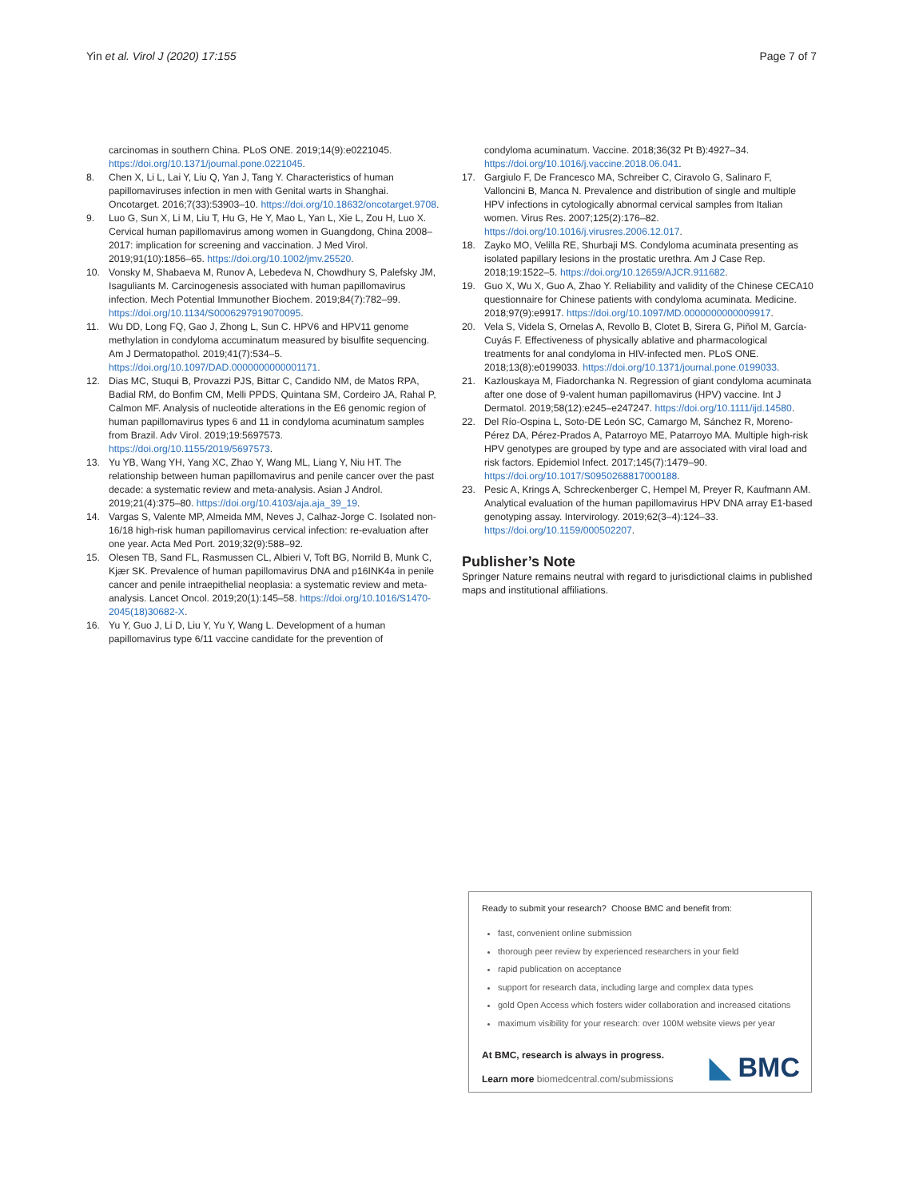Yin et al. Virol J (2020) 17:155 Page 7 of 7
carcinomas in southern China. PLoS ONE. 2019;14(9):e0221045. https://doi.org/10.1371/journal.pone.0221045.
8. Chen X, Li L, Lai Y, Liu Q, Yan J, Tang Y. Characteristics of human papillomaviruses infection in men with Genital warts in Shanghai. Oncotarget. 2016;7(33):53903–10. https://doi.org/10.18632/oncotarget.9708.
9. Luo G, Sun X, Li M, Liu T, Hu G, He Y, Mao L, Yan L, Xie L, Zou H, Luo X. Cervical human papillomavirus among women in Guangdong, China 2008–2017: implication for screening and vaccination. J Med Virol. 2019;91(10):1856–65. https://doi.org/10.1002/jmv.25520.
10. Vonsky M, Shabaeva M, Runov A, Lebedeva N, Chowdhury S, Palefsky JM, Isaguliants M. Carcinogenesis associated with human papillomavirus infection. Mech Potential Immunother Biochem. 2019;84(7):782–99. https://doi.org/10.1134/S0006297919070095.
11. Wu DD, Long FQ, Gao J, Zhong L, Sun C. HPV6 and HPV11 genome methylation in condyloma accuminatum measured by bisulfite sequencing. Am J Dermatopathol. 2019;41(7):534–5. https://doi.org/10.1097/DAD.0000000000001171.
12. Dias MC, Stuqui B, Provazzi PJS, Bittar C, Candido NM, de Matos RPA, Badial RM, do Bonfim CM, Melli PPDS, Quintana SM, Cordeiro JA, Rahal P, Calmon MF. Analysis of nucleotide alterations in the E6 genomic region of human papillomavirus types 6 and 11 in condyloma acuminatum samples from Brazil. Adv Virol. 2019;19:5697573. https://doi.org/10.1155/2019/5697573.
13. Yu YB, Wang YH, Yang XC, Zhao Y, Wang ML, Liang Y, Niu HT. The relationship between human papillomavirus and penile cancer over the past decade: a systematic review and meta-analysis. Asian J Androl. 2019;21(4):375–80. https://doi.org/10.4103/aja.aja_39_19.
14. Vargas S, Valente MP, Almeida MM, Neves J, Calhaz-Jorge C. Isolated non-16/18 high-risk human papillomavirus cervical infection: re-evaluation after one year. Acta Med Port. 2019;32(9):588–92.
15. Olesen TB, Sand FL, Rasmussen CL, Albieri V, Toft BG, Norrild B, Munk C, Kjær SK. Prevalence of human papillomavirus DNA and p16INK4a in penile cancer and penile intraepithelial neoplasia: a systematic review and meta-analysis. Lancet Oncol. 2019;20(1):145–58. https://doi.org/10.1016/S1470-2045(18)30682-X.
16. Yu Y, Guo J, Li D, Liu Y, Yu Y, Wang L. Development of a human papillomavirus type 6/11 vaccine candidate for the prevention of
condyloma acuminatum. Vaccine. 2018;36(32 Pt B):4927–34. https://doi.org/10.1016/j.vaccine.2018.06.041.
17. Gargiulo F, De Francesco MA, Schreiber C, Ciravolo G, Salinaro F, Valloncini B, Manca N. Prevalence and distribution of single and multiple HPV infections in cytologically abnormal cervical samples from Italian women. Virus Res. 2007;125(2):176–82. https://doi.org/10.1016/j.virusres.2006.12.017.
18. Zayko MO, Velilla RE, Shurbaji MS. Condyloma acuminata presenting as isolated papillary lesions in the prostatic urethra. Am J Case Rep. 2018;19:1522–5. https://doi.org/10.12659/AJCR.911682.
19. Guo X, Wu X, Guo A, Zhao Y. Reliability and validity of the Chinese CECA10 questionnaire for Chinese patients with condyloma acuminata. Medicine. 2018;97(9):e9917. https://doi.org/10.1097/MD.0000000000009917.
20. Vela S, Videla S, Ornelas A, Revollo B, Clotet B, Sirera G, Piñol M, García-Cuyás F. Effectiveness of physically ablative and pharmacological treatments for anal condyloma in HIV-infected men. PLoS ONE. 2018;13(8):e0199033. https://doi.org/10.1371/journal.pone.0199033.
21. Kazlouskaya M, Fiadorchanka N. Regression of giant condyloma acuminata after one dose of 9-valent human papillomavirus (HPV) vaccine. Int J Dermatol. 2019;58(12):e245–e247247. https://doi.org/10.1111/ijd.14580.
22. Del Río-Ospina L, Soto-DE León SC, Camargo M, Sánchez R, Moreno-Pérez DA, Pérez-Prados A, Patarroyo ME, Patarroyo MA. Multiple high-risk HPV genotypes are grouped by type and are associated with viral load and risk factors. Epidemiol Infect. 2017;145(7):1479–90. https://doi.org/10.1017/S0950268817000188.
23. Pesic A, Krings A, Schreckenberger C, Hempel M, Preyer R, Kaufmann AM. Analytical evaluation of the human papillomavirus HPV DNA array E1-based genotyping assay. Intervirology. 2019;62(3–4):124–33. https://doi.org/10.1159/000502207.
Publisher’s Note
Springer Nature remains neutral with regard to jurisdictional claims in published maps and institutional affiliations.
Ready to submit your research? Choose BMC and benefit from:
fast, convenient online submission
thorough peer review by experienced researchers in your field
rapid publication on acceptance
support for research data, including large and complex data types
gold Open Access which fosters wider collaboration and increased citations
maximum visibility for your research: over 100M website views per year
At BMC, research is always in progress.
Learn more biomedcentral.com/submissions
◣ BMC